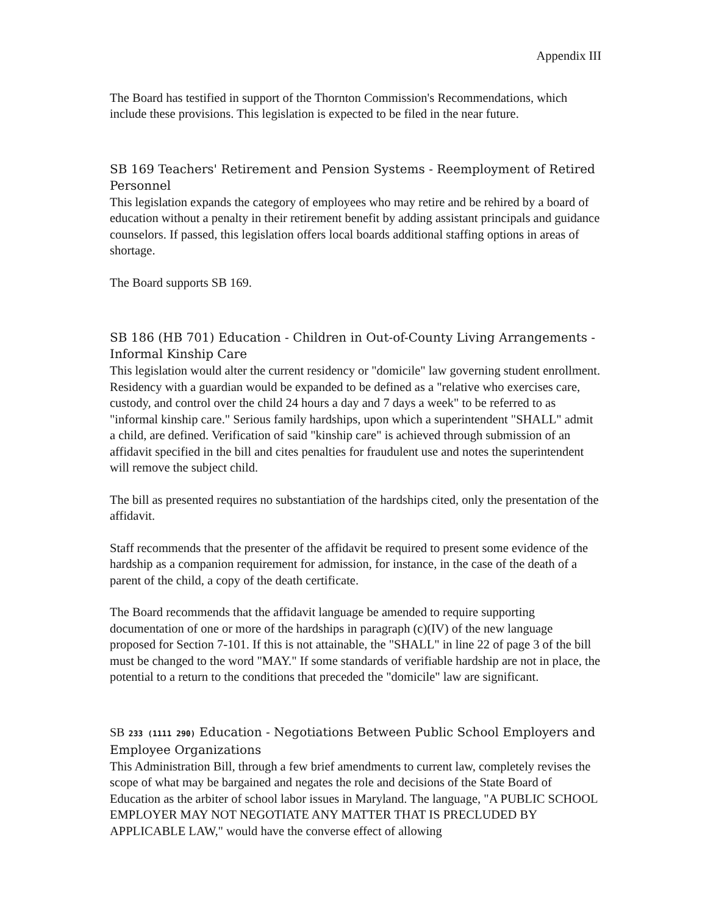Appendix III
The Board has testified in support of the Thornton Commission's Recommendations, which include these provisions. This legislation is expected to be filed in the near future.
SB 169 Teachers' Retirement and Pension Systems - Reemployment of Retired Personnel
This legislation expands the category of employees who may retire and be rehired by a board of education without a penalty in their retirement benefit by adding assistant principals and guidance counselors. If passed, this legislation offers local boards additional staffing options in areas of shortage.
The Board supports SB 169.
SB 186 (HB 701) Education - Children in Out-of-County Living Arrangements - Informal Kinship Care
This legislation would alter the current residency or "domicile" law governing student enrollment. Residency with a guardian would be expanded to be defined as a "relative who exercises care, custody, and control over the child 24 hours a day and 7 days a week" to be referred to as "informal kinship care." Serious family hardships, upon which a superintendent "SHALL" admit a child, are defined. Verification of said "kinship care" is achieved through submission of an affidavit specified in the bill and cites penalties for fraudulent use and notes the superintendent will remove the subject child.
The bill as presented requires no substantiation of the hardships cited, only the presentation of the affidavit.
Staff recommends that the presenter of the affidavit be required to present some evidence of the hardship as a companion requirement for admission, for instance, in the case of the death of a parent of the child, a copy of the death certificate.
The Board recommends that the affidavit language be amended to require supporting documentation of one or more of the hardships in paragraph (c)(IV) of the new language proposed for Section 7-101. If this is not attainable, the "SHALL" in line 22 of page 3 of the bill must be changed to the word "MAY." If some standards of verifiable hardship are not in place, the potential to a return to the conditions that preceded the "domicile" law are significant.
SB 233 (1111 290) Education - Negotiations Between Public School Employers and Employee Organizations
This Administration Bill, through a few brief amendments to current law, completely revises the scope of what may be bargained and negates the role and decisions of the State Board of Education as the arbiter of school labor issues in Maryland. The language, "A PUBLIC SCHOOL EMPLOYER MAY NOT NEGOTIATE ANY MATTER THAT IS PRECLUDED BY APPLICABLE LAW," would have the converse effect of allowing